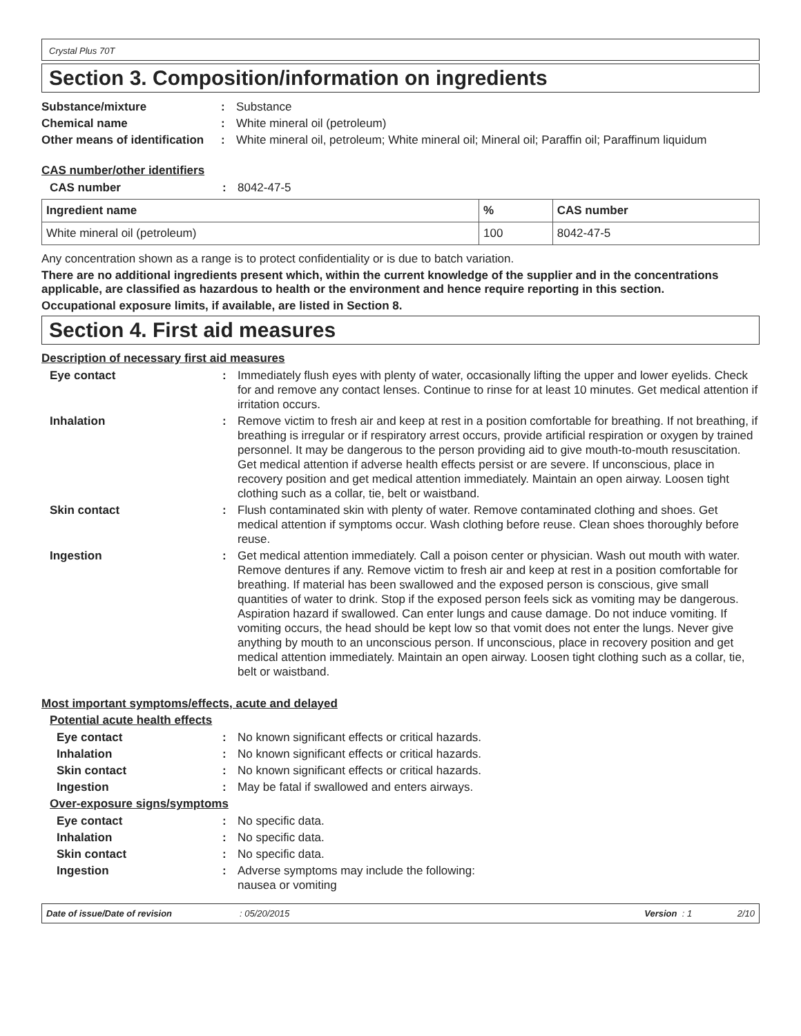Crystal Plus 70T
Section 3. Composition/information on ingredients
Substance/mixture : Substance
Chemical name : White mineral oil (petroleum)
Other means of identification
: White mineral oil, petroleum; White mineral oil; Mineral oil; Paraffin oil; Paraffinum liquidum
CAS number/other identifiers
CAS number : 8042-47-5
| Ingredient name | % | CAS number |
| --- | --- | --- |
| White mineral oil (petroleum) | 100 | 8042-47-5 |
Any concentration shown as a range is to protect confidentiality or is due to batch variation.
There are no additional ingredients present which, within the current knowledge of the supplier and in the concentrations applicable, are classified as hazardous to health or the environment and hence require reporting in this section.
Occupational exposure limits, if available, are listed in Section 8.
Section 4. First aid measures
Description of necessary first aid measures
Eye contact : Immediately flush eyes with plenty of water, occasionally lifting the upper and lower eyelids. Check for and remove any contact lenses. Continue to rinse for at least 10 minutes. Get medical attention if irritation occurs.
Inhalation : Remove victim to fresh air and keep at rest in a position comfortable for breathing. If not breathing, if breathing is irregular or if respiratory arrest occurs, provide artificial respiration or oxygen by trained personnel. It may be dangerous to the person providing aid to give mouth-to-mouth resuscitation. Get medical attention if adverse health effects persist or are severe. If unconscious, place in recovery position and get medical attention immediately. Maintain an open airway. Loosen tight clothing such as a collar, tie, belt or waistband.
Skin contact : Flush contaminated skin with plenty of water. Remove contaminated clothing and shoes. Get medical attention if symptoms occur. Wash clothing before reuse. Clean shoes thoroughly before reuse.
Ingestion : Get medical attention immediately. Call a poison center or physician. Wash out mouth with water. Remove dentures if any. Remove victim to fresh air and keep at rest in a position comfortable for breathing. If material has been swallowed and the exposed person is conscious, give small quantities of water to drink. Stop if the exposed person feels sick as vomiting may be dangerous. Aspiration hazard if swallowed. Can enter lungs and cause damage. Do not induce vomiting. If vomiting occurs, the head should be kept low so that vomit does not enter the lungs. Never give anything by mouth to an unconscious person. If unconscious, place in recovery position and get medical attention immediately. Maintain an open airway. Loosen tight clothing such as a collar, tie, belt or waistband.
Most important symptoms/effects, acute and delayed
Potential acute health effects
Eye contact : No known significant effects or critical hazards.
Inhalation : No known significant effects or critical hazards.
Skin contact : No known significant effects or critical hazards.
Ingestion : May be fatal if swallowed and enters airways.
Over-exposure signs/symptoms
Eye contact : No specific data.
Inhalation : No specific data.
Skin contact : No specific data.
Ingestion : Adverse symptoms may include the following:
nausea or vomiting
Date of issue/Date of revision: 05/20/2015 Version : 1 2/10